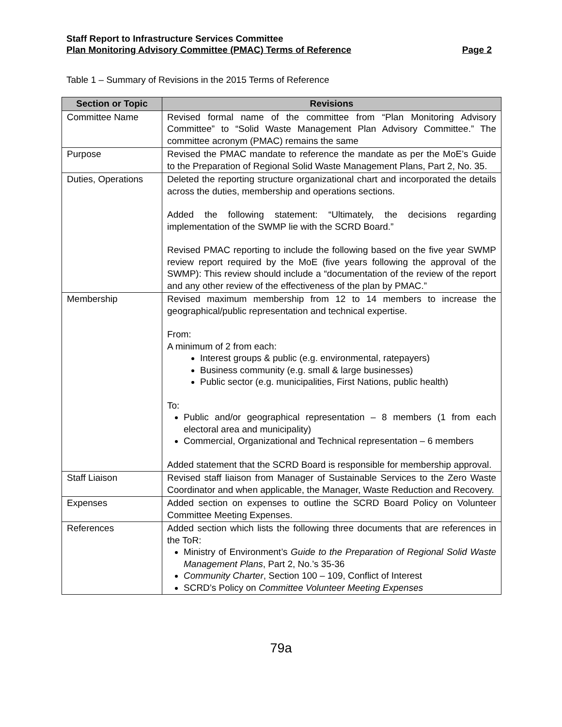Staff Report to Infrastructure Services Committee
Plan Monitoring Advisory Committee (PMAC) Terms of Reference Page 2
Table 1 – Summary of Revisions in the 2015 Terms of Reference
| Section or Topic | Revisions |
| --- | --- |
| Committee Name | Revised formal name of the committee from “Plan Monitoring Advisory Committee” to “Solid Waste Management Plan Advisory Committee.” The committee acronym (PMAC) remains the same |
| Purpose | Revised the PMAC mandate to reference the mandate as per the MoE’s Guide to the Preparation of Regional Solid Waste Management Plans, Part 2, No. 35. |
| Duties, Operations | Deleted the reporting structure organizational chart and incorporated the details across the duties, membership and operations sections. Added the following statement: “Ultimately, the decisions regarding implementation of the SWMP lie with the SCRD Board.” Revised PMAC reporting to include the following based on the five year SWMP review report required by the MoE (five years following the approval of the SWMP): This review should include a “documentation of the review of the report and any other review of the effectiveness of the plan by PMAC.” |
| Membership | Revised maximum membership from 12 to 14 members to increase the geographical/public representation and technical expertise. From: A minimum of 2 from each: Interest groups & public (e.g. environmental, ratepayers) Business community (e.g. small & large businesses) Public sector (e.g. municipalities, First Nations, public health) To: Public and/or geographical representation – 8 members (1 from each electoral area and municipality) Commercial, Organizational and Technical representation – 6 members Added statement that the SCRD Board is responsible for membership approval. |
| Staff Liaison | Revised staff liaison from Manager of Sustainable Services to the Zero Waste Coordinator and when applicable, the Manager, Waste Reduction and Recovery. |
| Expenses | Added section on expenses to outline the SCRD Board Policy on Volunteer Committee Meeting Expenses. |
| References | Added section which lists the following three documents that are references in the ToR: Ministry of Environment’s Guide to the Preparation of Regional Solid Waste Management Plans , Part 2, No.’s 35-36 Community Charter , Section 100 – 109, Conflict of Interest SCRD’s Policy on Committee Volunteer Meeting Expenses |
79a